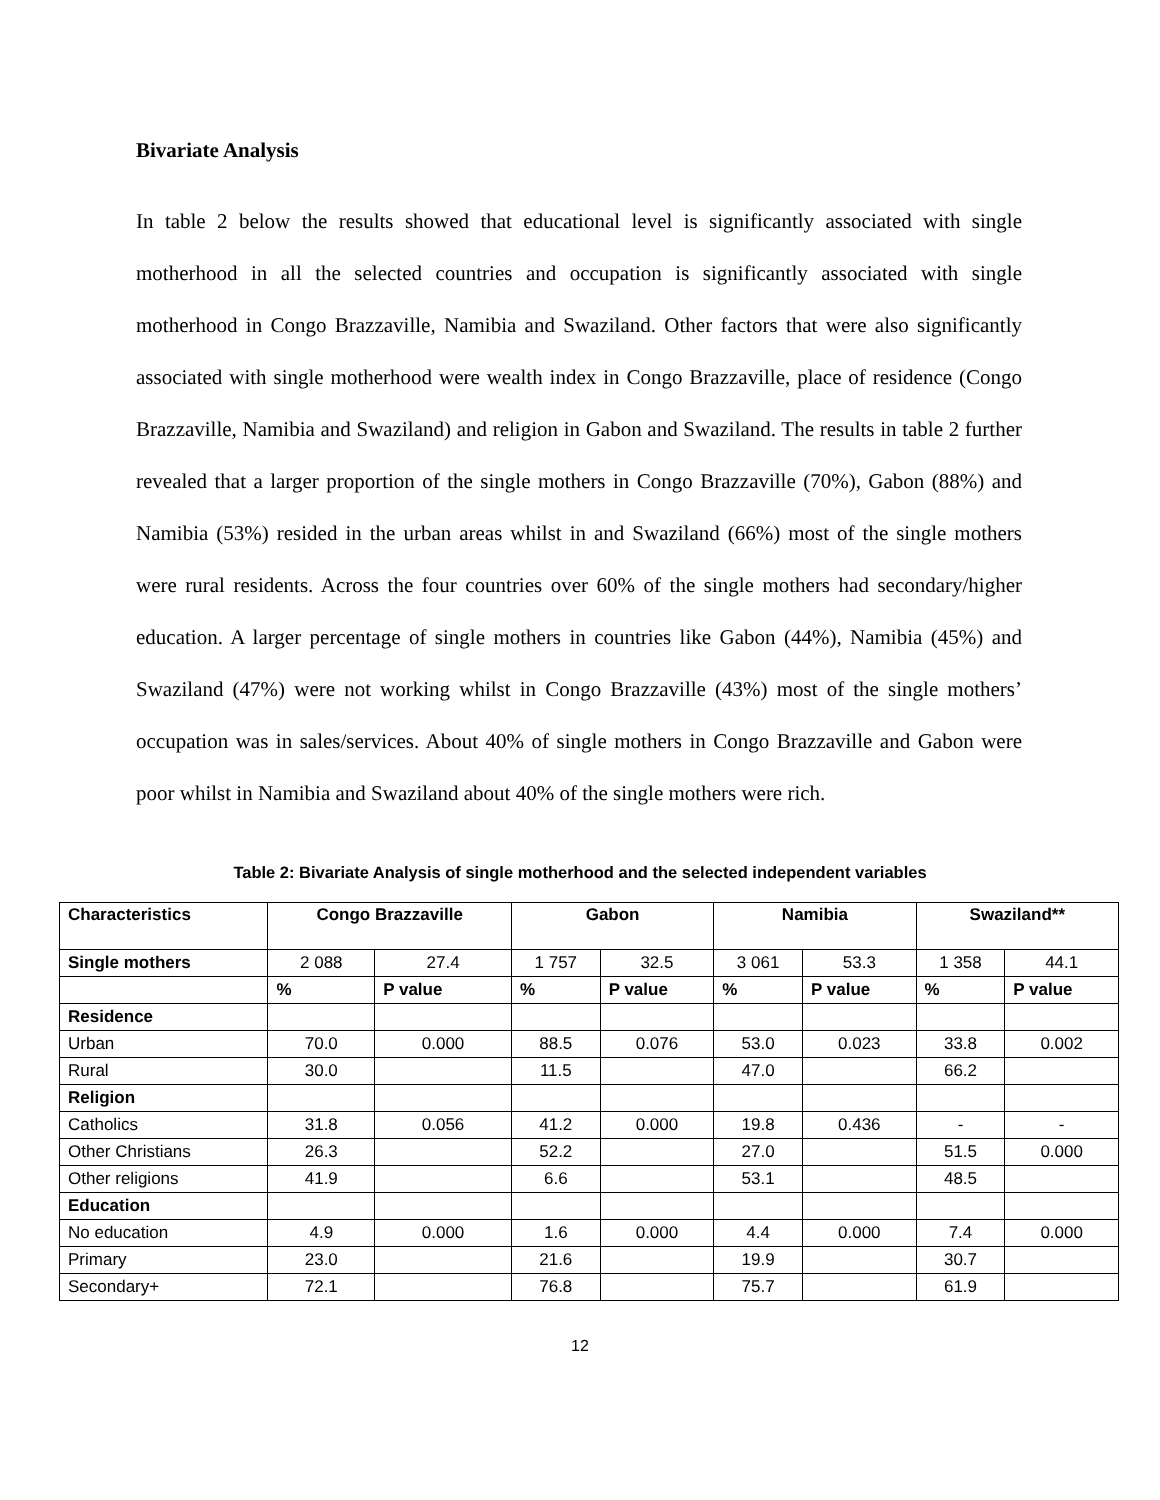Bivariate Analysis
In table 2 below the results showed that educational level is significantly associated with single motherhood in all the selected countries and occupation is significantly associated with single motherhood in Congo Brazzaville, Namibia and Swaziland. Other factors that were also significantly associated with single motherhood were wealth index in Congo Brazzaville, place of residence (Congo Brazzaville, Namibia and Swaziland) and religion in Gabon and Swaziland. The results in table 2 further revealed that a larger proportion of the single mothers in Congo Brazzaville (70%), Gabon (88%) and Namibia (53%) resided in the urban areas whilst in and Swaziland (66%) most of the single mothers were rural residents. Across the four countries over 60% of the single mothers had secondary/higher education. A larger percentage of single mothers in countries like Gabon (44%), Namibia (45%) and Swaziland (47%) were not working whilst in Congo Brazzaville (43%) most of the single mothers’ occupation was in sales/services. About 40% of single mothers in Congo Brazzaville and Gabon were poor whilst in Namibia and Swaziland about 40% of the single mothers were rich.
Table 2: Bivariate Analysis of single motherhood and the selected independent variables
| Characteristics | Congo Brazzaville | | Gabon | | Namibia | | Swaziland** | |
| --- | --- | --- | --- | --- | --- | --- | --- | --- |
| Single mothers | 2 088 | 27.4 | 1 757 | 32.5 | 3 061 | 53.3 | 1 358 | 44.1 |
| | % | P value | % | P value | % | P value | % | P value |
| Residence | | | | | | | | |
| Urban | 70.0 | 0.000 | 88.5 | 0.076 | 53.0 | 0.023 | 33.8 | 0.002 |
| Rural | 30.0 | | 11.5 | | 47.0 | | 66.2 | |
| Religion | | | | | | | | |
| Catholics | 31.8 | 0.056 | 41.2 | 0.000 | 19.8 | 0.436 | - | - |
| Other Christians | 26.3 | | 52.2 | | 27.0 | | 51.5 | 0.000 |
| Other religions | 41.9 | | 6.6 | | 53.1 | | 48.5 | |
| Education | | | | | | | | |
| No education | 4.9 | 0.000 | 1.6 | 0.000 | 4.4 | 0.000 | 7.4 | 0.000 |
| Primary | 23.0 | | 21.6 | | 19.9 | | 30.7 | |
| Secondary+ | 72.1 | | 76.8 | | 75.7 | | 61.9 | |
12